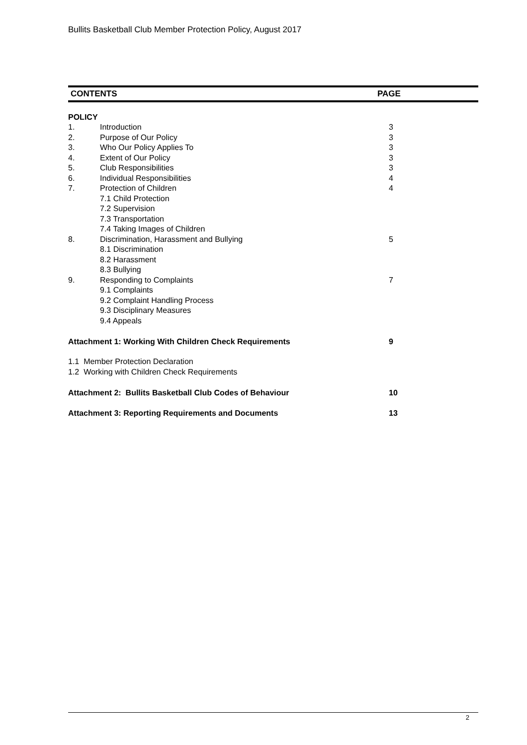Bullits Basketball Club Member Protection Policy, August 2017
CONTENTS PAGE
POLICY
1. Introduction 3
2. Purpose of Our Policy 3
3. Who Our Policy Applies To 3
4. Extent of Our Policy 3
5. Club Responsibilities 3
6. Individual Responsibilities 4
7. Protection of Children 4
7.1 Child Protection
7.2 Supervision
7.3 Transportation
7.4 Taking Images of Children
8. Discrimination, Harassment and Bullying 5
8.1 Discrimination
8.2 Harassment
8.3 Bullying
9. Responding to Complaints 7
9.1 Complaints
9.2 Complaint Handling Process
9.3 Disciplinary Measures
9.4 Appeals
Attachment 1: Working With Children Check Requirements 9
1.1 Member Protection Declaration
1.2 Working with Children Check Requirements
Attachment 2: Bullits Basketball Club Codes of Behaviour 10
Attachment 3: Reporting Requirements and Documents 13
2